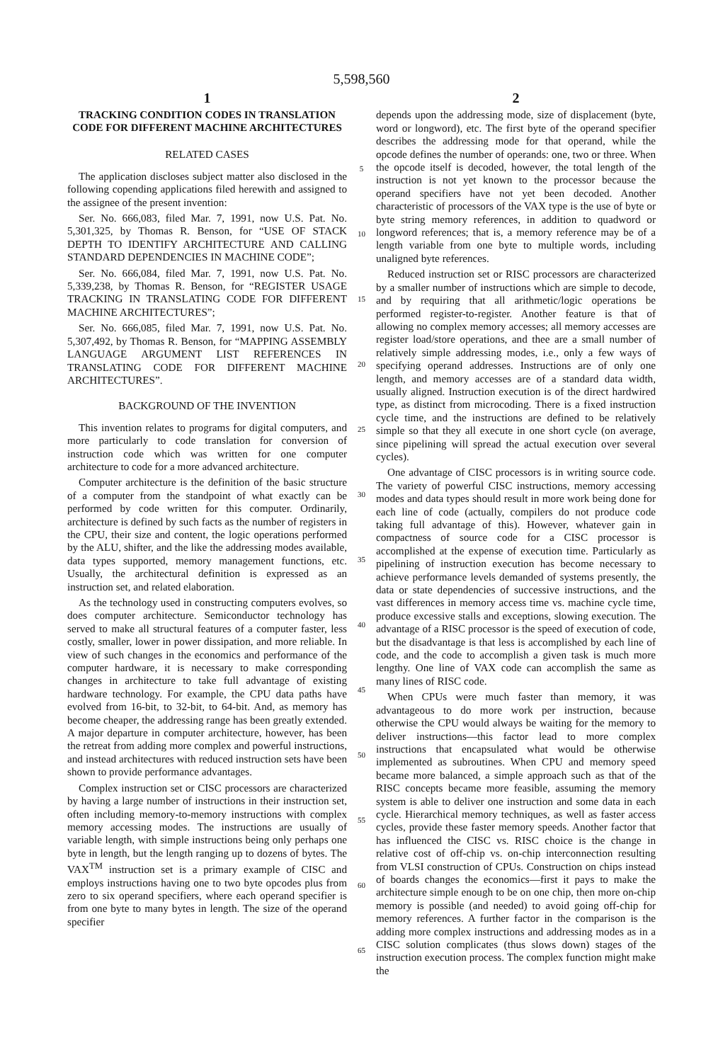5,598,560
1
TRACKING CONDITION CODES IN TRANSLATION CODE FOR DIFFERENT MACHINE ARCHITECTURES
RELATED CASES
The application discloses subject matter also disclosed in the following copending applications filed herewith and assigned to the assignee of the present invention:
Ser. No. 666,083, filed Mar. 7, 1991, now U.S. Pat. No. 5,301,325, by Thomas R. Benson, for “USE OF STACK DEPTH TO IDENTIFY ARCHITECTURE AND CALLING STANDARD DEPENDENCIES IN MACHINE CODE”;
Ser. No. 666,084, filed Mar. 7, 1991, now U.S. Pat. No. 5,339,238, by Thomas R. Benson, for “REGISTER USAGE TRACKING IN TRANSLATING CODE FOR DIFFERENT MACHINE ARCHITECTURES”;
Ser. No. 666,085, filed Mar. 7, 1991, now U.S. Pat. No. 5,307,492, by Thomas R. Benson, for “MAPPING ASSEMBLY LANGUAGE ARGUMENT LIST REFERENCES IN TRANSLATING CODE FOR DIFFERENT MACHINE ARCHITECTURES”.
BACKGROUND OF THE INVENTION
This invention relates to programs for digital computers, and more particularly to code translation for conversion of instruction code which was written for one computer architecture to code for a more advanced architecture.
Computer architecture is the definition of the basic structure of a computer from the standpoint of what exactly can be performed by code written for this computer. Ordinarily, architecture is defined by such facts as the number of registers in the CPU, their size and content, the logic operations performed by the ALU, shifter, and the like the addressing modes available, data types supported, memory management functions, etc. Usually, the architectural definition is expressed as an instruction set, and related elaboration.
As the technology used in constructing computers evolves, so does computer architecture. Semiconductor technology has served to make all structural features of a computer faster, less costly, smaller, lower in power dissipation, and more reliable. In view of such changes in the economics and performance of the computer hardware, it is necessary to make corresponding changes in architecture to take full advantage of existing hardware technology. For example, the CPU data paths have evolved from 16-bit, to 32-bit, to 64-bit. And, as memory has become cheaper, the addressing range has been greatly extended. A major departure in computer architecture, however, has been the retreat from adding more complex and powerful instructions, and instead architectures with reduced instruction sets have been shown to provide performance advantages.
Complex instruction set or CISC processors are characterized by having a large number of instructions in their instruction set, often including memory-to-memory instructions with complex memory accessing modes. The instructions are usually of variable length, with simple instructions being only perhaps one byte in length, but the length ranging up to dozens of bytes. The VAX<sup>TM</sup> instruction set is a primary example of CISC and employs instructions having one to two byte opcodes plus from zero to six operand specifiers, where each operand specifier is from one byte to many bytes in length. The size of the operand specifier
5
10
15
20
25
30
35
40
45
50
55
60
65
2
depends upon the addressing mode, size of displacement (byte, word or longword), etc. The first byte of the operand specifier describes the addressing mode for that operand, while the opcode defines the number of operands: one, two or three. When the opcode itself is decoded, however, the total length of the instruction is not yet known to the processor because the operand specifiers have not yet been decoded. Another characteristic of processors of the VAX type is the use of byte or byte string memory references, in addition to quadword or longword references; that is, a memory reference may be of a length variable from one byte to multiple words, including unaligned byte references.
Reduced instruction set or RISC processors are characterized by a smaller number of instructions which are simple to decode, and by requiring that all arithmetic/logic operations be performed register-to-register. Another feature is that of allowing no complex memory accesses; all memory accesses are register load/store operations, and thee are a small number of relatively simple addressing modes, i.e., only a few ways of specifying operand addresses. Instructions are of only one length, and memory accesses are of a standard data width, usually aligned. Instruction execution is of the direct hardwired type, as distinct from microcoding. There is a fixed instruction cycle time, and the instructions are defined to be relatively simple so that they all execute in one short cycle (on average, since pipelining will spread the actual execution over several cycles).
One advantage of CISC processors is in writing source code. The variety of powerful CISC instructions, memory accessing modes and data types should result in more work being done for each line of code (actually, compilers do not produce code taking full advantage of this). However, whatever gain in compactness of source code for a CISC processor is accomplished at the expense of execution time. Particularly as pipelining of instruction execution has become necessary to achieve performance levels demanded of systems presently, the data or state dependencies of successive instructions, and the vast differences in memory access time vs. machine cycle time, produce excessive stalls and exceptions, slowing execution. The advantage of a RISC processor is the speed of execution of code, but the disadvantage is that less is accomplished by each line of code, and the code to accomplish a given task is much more lengthy. One line of VAX code can accomplish the same as many lines of RISC code.
When CPUs were much faster than memory, it was advantageous to do more work per instruction, because otherwise the CPU would always be waiting for the memory to deliver instructions—this factor lead to more complex instructions that encapsulated what would be otherwise implemented as subroutines. When CPU and memory speed became more balanced, a simple approach such as that of the RISC concepts became more feasible, assuming the memory system is able to deliver one instruction and some data in each cycle. Hierarchical memory techniques, as well as faster access cycles, provide these faster memory speeds. Another factor that has influenced the CISC vs. RISC choice is the change in relative cost of off-chip vs. on-chip interconnection resulting from VLSI construction of CPUs. Construction on chips instead of boards changes the economics—first it pays to make the architecture simple enough to be on one chip, then more on-chip memory is possible (and needed) to avoid going off-chip for memory references. A further factor in the comparison is the adding more complex instructions and addressing modes as in a CISC solution complicates (thus slows down) stages of the instruction execution process. The complex function might make the